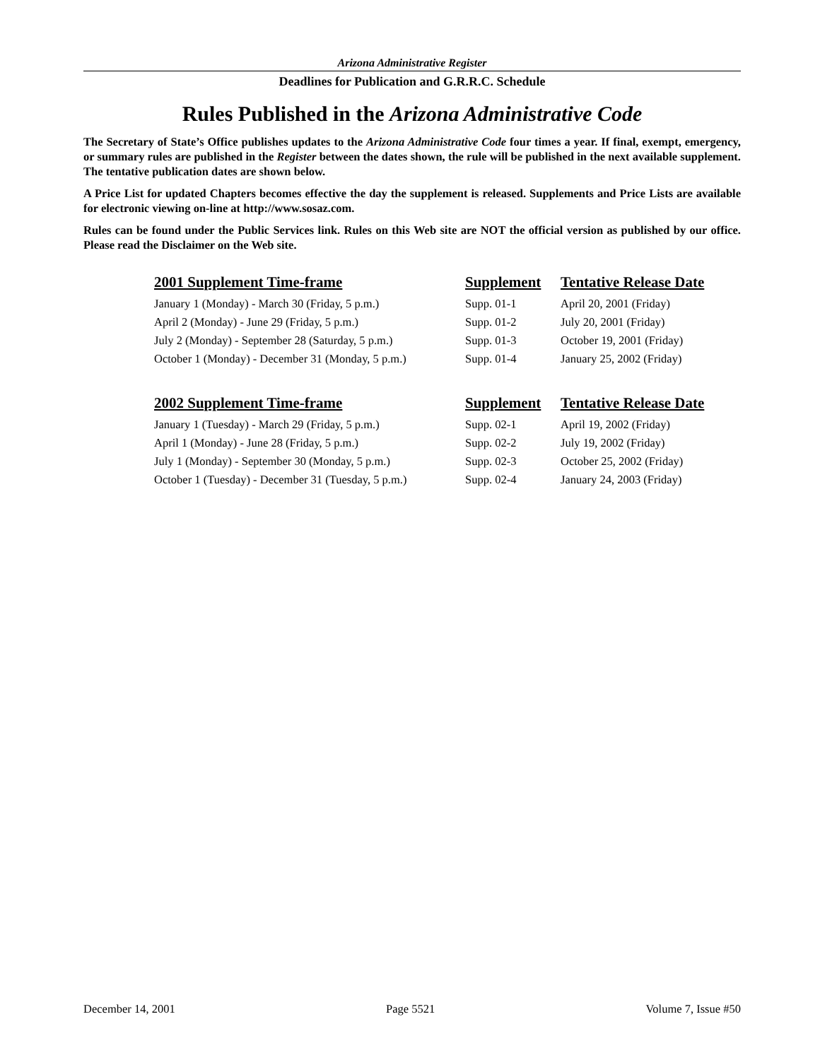Arizona Administrative Register
Deadlines for Publication and G.R.R.C. Schedule
Rules Published in the Arizona Administrative Code
The Secretary of State’s Office publishes updates to the Arizona Administrative Code four times a year. If final, exempt, emergency, or summary rules are published in the Register between the dates shown, the rule will be published in the next available supplement. The tentative publication dates are shown below.
A Price List for updated Chapters becomes effective the day the supplement is released. Supplements and Price Lists are available for electronic viewing on-line at http://www.sosaz.com.
Rules can be found under the Public Services link. Rules on this Web site are NOT the official version as published by our office. Please read the Disclaimer on the Web site.
| 2001 Supplement Time-frame | Supplement | Tentative Release Date |
| --- | --- | --- |
| January 1 (Monday) - March 30 (Friday, 5 p.m.) | Supp. 01-1 | April 20, 2001 (Friday) |
| April 2 (Monday) - June 29 (Friday, 5 p.m.) | Supp. 01-2 | July 20, 2001 (Friday) |
| July 2 (Monday) - September 28 (Saturday, 5 p.m.) | Supp. 01-3 | October 19, 2001 (Friday) |
| October 1 (Monday) - December 31 (Monday, 5 p.m.) | Supp. 01-4 | January 25, 2002 (Friday) |
| 2002 Supplement Time-frame | Supplement | Tentative Release Date |
| January 1 (Tuesday) - March 29 (Friday, 5 p.m.) | Supp. 02-1 | April 19, 2002 (Friday) |
| April 1 (Monday) - June 28 (Friday, 5 p.m.) | Supp. 02-2 | July 19, 2002 (Friday) |
| July 1 (Monday) - September 30 (Monday, 5 p.m.) | Supp. 02-3 | October 25, 2002 (Friday) |
| October 1 (Tuesday) - December 31 (Tuesday, 5 p.m.) | Supp. 02-4 | January 24, 2003 (Friday) |
December 14, 2001 Page 5521 Volume 7, Issue #50